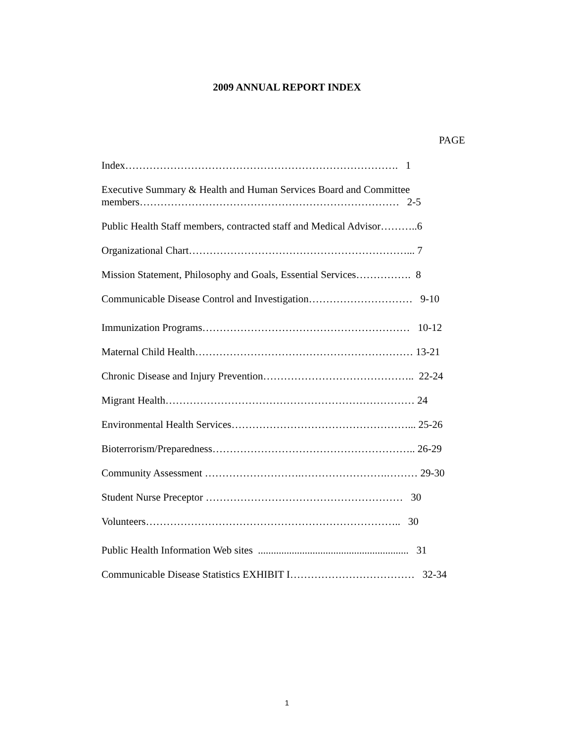2009 ANNUAL REPORT INDEX
PAGE
Index……………………………………………………………………. 1
Executive Summary & Health and Human Services Board and Committee
members………………………………………………………………… 2-5
Public Health Staff members, contracted staff and Medical Advisor………..6
Organizational Chart………………………………………………………... 7
Mission Statement, Philosophy and Goals, Essential Services……………. 8
Communicable Disease Control and Investigation………………………… 9-10
Immunization Programs…………………………………………………… 10-12
Maternal Child Health……………………………………………………… 13-21
Chronic Disease and Injury Prevention…………………………………….. 22-24
Migrant Health……………………………………………………………… 24
Environmental Health Services……………………………………………... 25-26
Bioterrorism/Preparedness………………………………………………….. 26-29
Community Assessment ……………………….…………………….……… 29-30
Student Nurse Preceptor ………………………………………………… 30
Volunteers……………………………………………………………….. 30
Public Health Information Web sites .......................................................... 31
Communicable Disease Statistics EXHIBIT I……………………………… 32-34
1